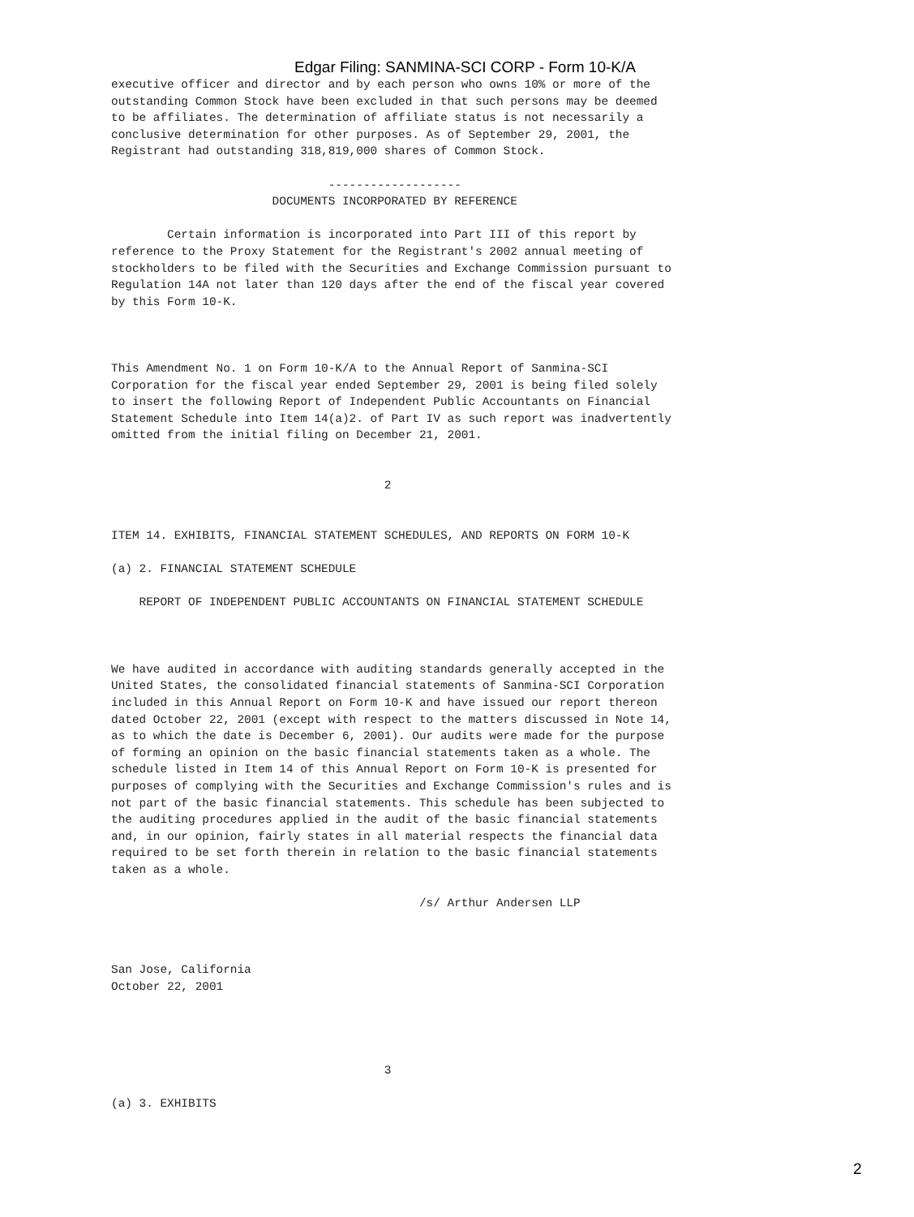Edgar Filing: SANMINA-SCI CORP - Form 10-K/A
executive officer and director and by each person who owns 10% or more of the
outstanding Common Stock have been excluded in that such persons may be deemed
to be affiliates. The determination of affiliate status is not necessarily a
conclusive determination for other purposes. As of September 29, 2001, the
Registrant had outstanding 318,819,000 shares of Common Stock.

                               -------------------
                       DOCUMENTS INCORPORATED BY REFERENCE

        Certain information is incorporated into Part III of this report by
reference to the Proxy Statement for the Registrant's 2002 annual meeting of
stockholders to be filed with the Securities and Exchange Commission pursuant to
Regulation 14A not later than 120 days after the end of the fiscal year covered
by this Form 10-K.



This Amendment No. 1 on Form 10-K/A to the Annual Report of Sanmina-SCI
Corporation for the fiscal year ended September 29, 2001 is being filed solely
to insert the following Report of Independent Public Accountants on Financial
Statement Schedule into Item 14(a)2. of Part IV as such report was inadvertently
omitted from the initial filing on December 21, 2001.


                                       2


ITEM 14. EXHIBITS, FINANCIAL STATEMENT SCHEDULES, AND REPORTS ON FORM 10-K

(a) 2. FINANCIAL STATEMENT SCHEDULE

    REPORT OF INDEPENDENT PUBLIC ACCOUNTANTS ON FINANCIAL STATEMENT SCHEDULE



We have audited in accordance with auditing standards generally accepted in the
United States, the consolidated financial statements of Sanmina-SCI Corporation
included in this Annual Report on Form 10-K and have issued our report thereon
dated October 22, 2001 (except with respect to the matters discussed in Note 14,
as to which the date is December 6, 2001). Our audits were made for the purpose
of forming an opinion on the basic financial statements taken as a whole. The
schedule listed in Item 14 of this Annual Report on Form 10-K is presented for
purposes of complying with the Securities and Exchange Commission's rules and is
not part of the basic financial statements. This schedule has been subjected to
the auditing procedures applied in the audit of the basic financial statements
and, in our opinion, fairly states in all material respects the financial data
required to be set forth therein in relation to the basic financial statements
taken as a whole.

                                            /s/ Arthur Andersen LLP



San Jose, California
October 22, 2001




                                       3

(a) 3. EXHIBITS
2